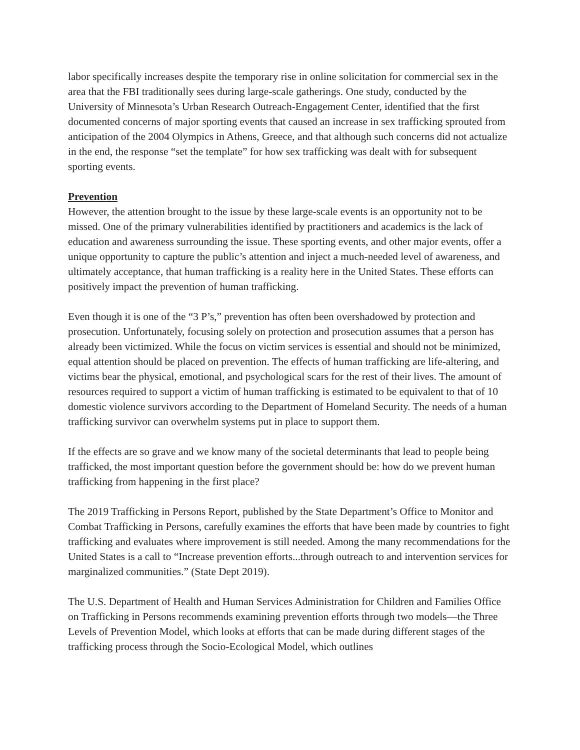labor specifically increases despite the temporary rise in online solicitation for commercial sex in the area that the FBI traditionally sees during large-scale gatherings. One study, conducted by the University of Minnesota’s Urban Research Outreach-Engagement Center, identified that the first documented concerns of major sporting events that caused an increase in sex trafficking sprouted from anticipation of the 2004 Olympics in Athens, Greece, and that although such concerns did not actualize in the end, the response “set the template” for how sex trafficking was dealt with for subsequent sporting events.
Prevention
However, the attention brought to the issue by these large-scale events is an opportunity not to be missed. One of the primary vulnerabilities identified by practitioners and academics is the lack of education and awareness surrounding the issue. These sporting events, and other major events, offer a unique opportunity to capture the public’s attention and inject a much-needed level of awareness, and ultimately acceptance, that human trafficking is a reality here in the United States. These efforts can positively impact the prevention of human trafficking.
Even though it is one of the “3 P’s,” prevention has often been overshadowed by protection and prosecution. Unfortunately, focusing solely on protection and prosecution assumes that a person has already been victimized. While the focus on victim services is essential and should not be minimized, equal attention should be placed on prevention. The effects of human trafficking are life-altering, and victims bear the physical, emotional, and psychological scars for the rest of their lives. The amount of resources required to support a victim of human trafficking is estimated to be equivalent to that of 10 domestic violence survivors according to the Department of Homeland Security. The needs of a human trafficking survivor can overwhelm systems put in place to support them.
If the effects are so grave and we know many of the societal determinants that lead to people being trafficked, the most important question before the government should be: how do we prevent human trafficking from happening in the first place?
The 2019 Trafficking in Persons Report, published by the State Department’s Office to Monitor and Combat Trafficking in Persons, carefully examines the efforts that have been made by countries to fight trafficking and evaluates where improvement is still needed. Among the many recommendations for the United States is a call to “Increase prevention efforts...through outreach to and intervention services for marginalized communities.” (State Dept 2019).
The U.S. Department of Health and Human Services Administration for Children and Families Office on Trafficking in Persons recommends examining prevention efforts through two models—the Three Levels of Prevention Model, which looks at efforts that can be made during different stages of the trafficking process through the Socio-Ecological Model, which outlines